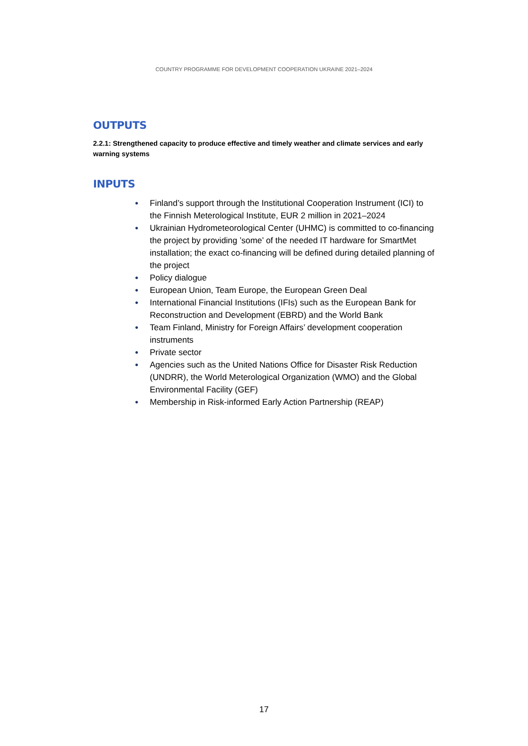COUNTRY PROGRAMME FOR DEVELOPMENT COOPERATION UKRAINE 2021–2024
OUTPUTS
2.2.1: Strengthened capacity to produce effective and timely weather and climate services and early warning systems
INPUTS
● Finland’s support through the Institutional Cooperation Instrument (ICI) to the Finnish Meterological Institute, EUR 2 million in 2021–2024
● Ukrainian Hydrometeorological Center (UHMC) is committed to co-financing the project by providing ’some’ of the needed IT hardware for SmartMet installation; the exact co-financing will be defined during detailed planning of the project
● Policy dialogue
● European Union, Team Europe, the European Green Deal
● International Financial Institutions (IFIs) such as the European Bank for Reconstruction and Development (EBRD) and the World Bank
● Team Finland, Ministry for Foreign Affairs’ development cooperation instruments
● Private sector
● Agencies such as the United Nations Office for Disaster Risk Reduction (UNDRR), the World Meterological Organization (WMO) and the Global Environmental Facility (GEF)
● Membership in Risk-informed Early Action Partnership (REAP)
17